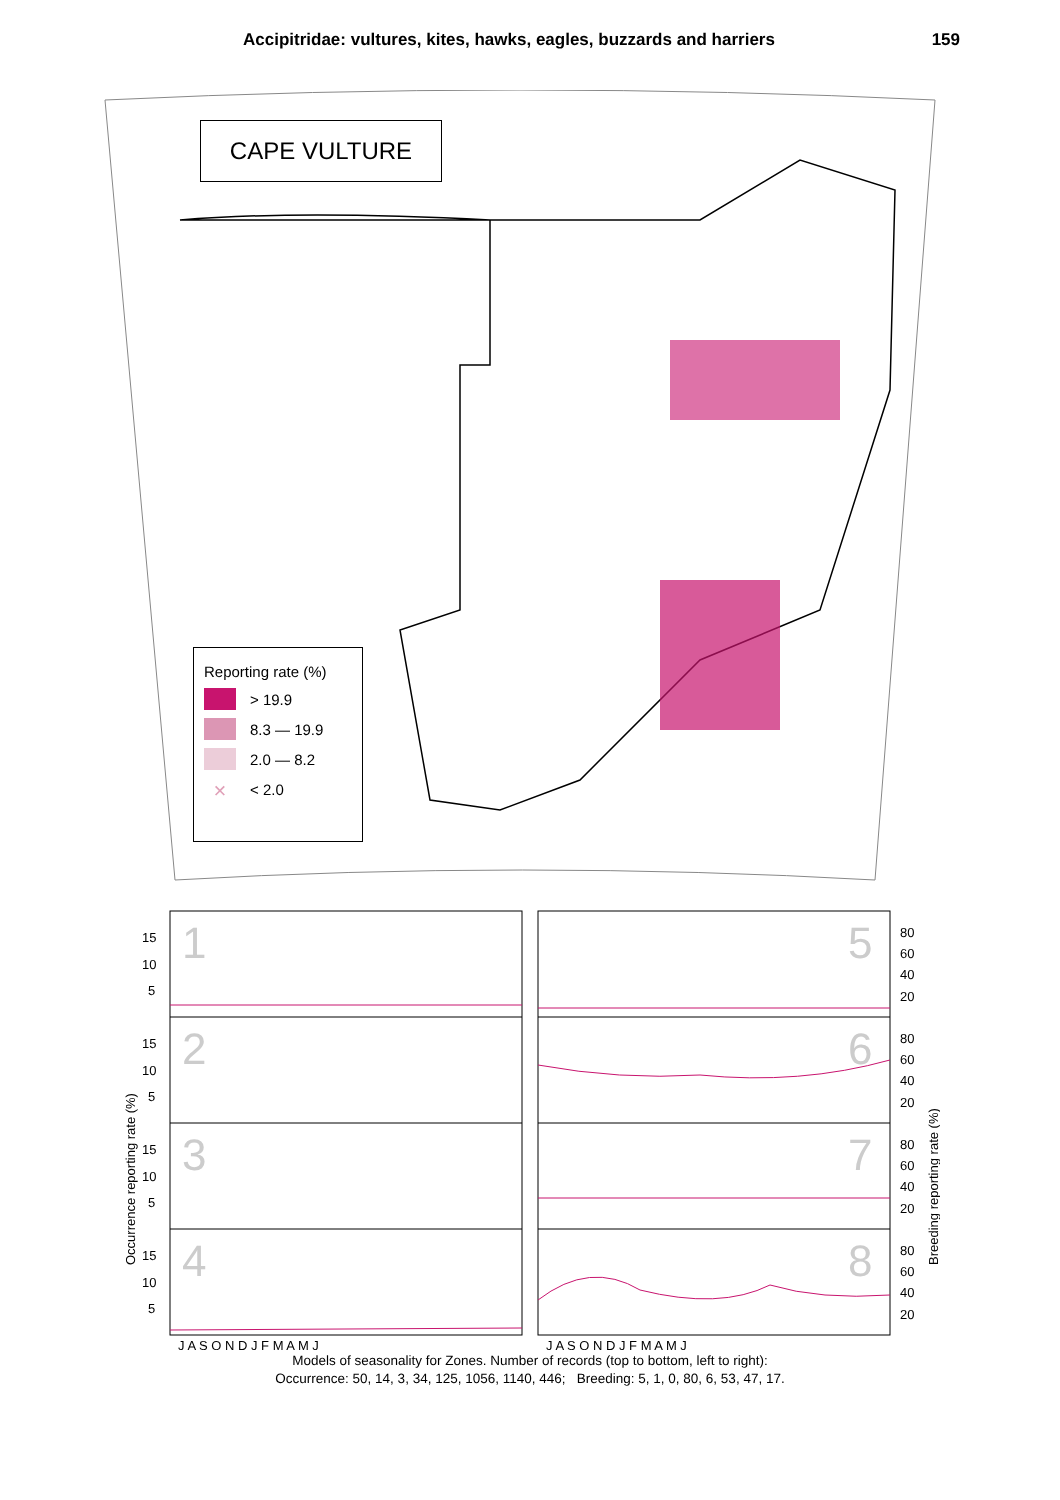Accipitridae: vultures, kites, hawks, eagles, buzzards and harriers 159
CAPE VULTURE
Reporting rate (%)
> 19.9
8.3 — 19.9
2.0 — 8.2
× < 2.0
1
2
3
4
5
6
7
8
15
10
5
15
10
5
15
10
5
15
10
5
80
60
40
20
80
60
40
20
80
60
40
20
80
60
40
20
Occurrence reporting rate (%)
Breeding reporting rate (%)
J A S O N D J F M A M J
J A S O N D J F M A M J
Models of seasonality for Zones. Number of records (top to bottom, left to right):
Occurrence: 50, 14, 3, 34, 125, 1056, 1140, 446; Breeding: 5, 1, 0, 80, 6, 53, 47, 17.